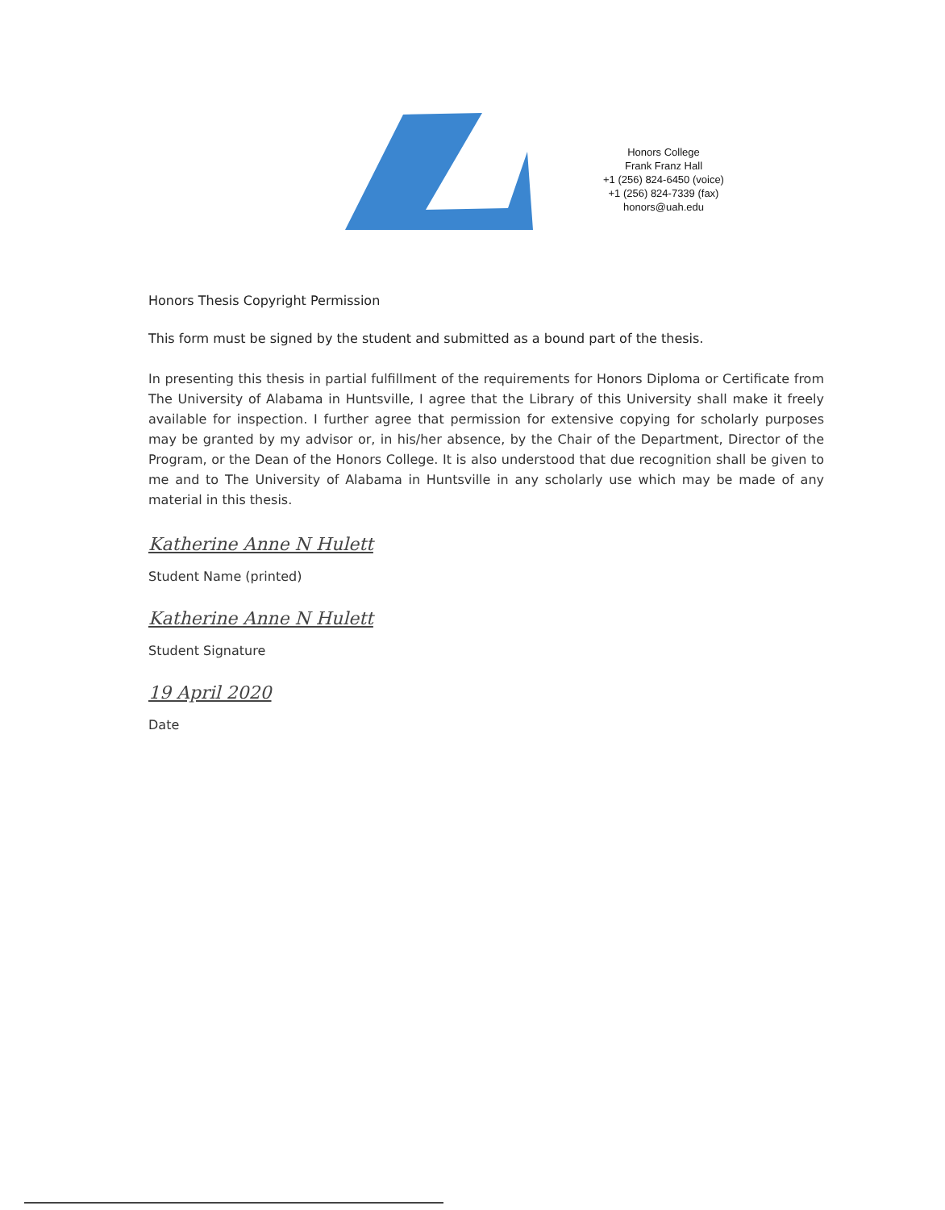Honors College
Frank Franz Hall
+1 (256) 824-6450 (voice)
+1 (256) 824-7339 (fax)
honors@uah.edu
Honors Thesis Copyright Permission
This form must be signed by the student and submitted as a bound part of the thesis.
In presenting this thesis in partial fulfillment of the requirements for Honors Diploma or Certificate from The University of Alabama in Huntsville, I agree that the Library of this University shall make it freely available for inspection. I further agree that permission for extensive copying for scholarly purposes may be granted by my advisor or, in his/her absence, by the Chair of the Department, Director of the Program, or the Dean of the Honors College. It is also understood that due recognition shall be given to me and to The University of Alabama in Huntsville in any scholarly use which may be made of any material in this thesis.
Katherine Anne N Hulett
Student Name (printed)
Katherine Anne N Hulett
Student Signature
19 April 2020
Date